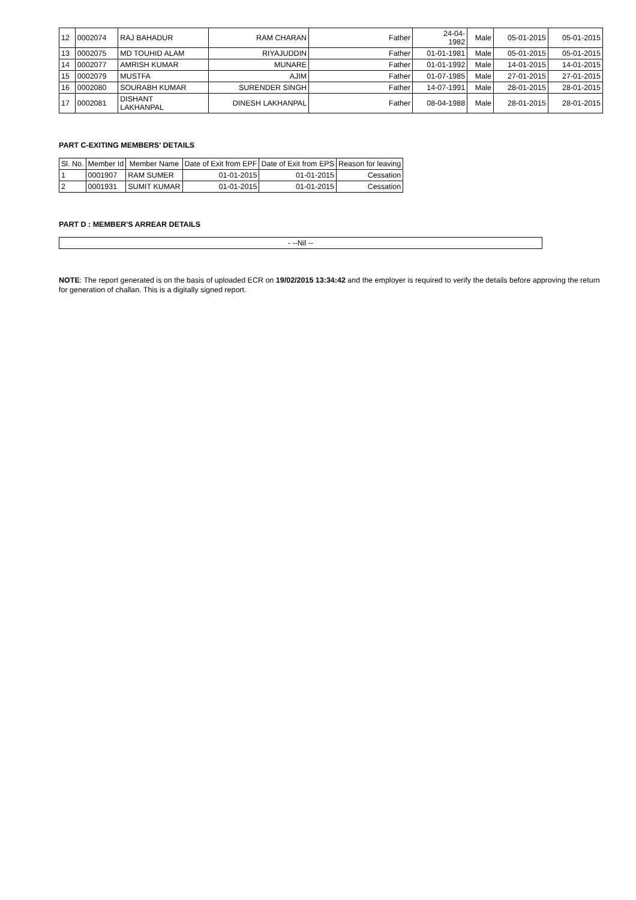| 12 | 0002074 | RAJ BAHADUR | RAM CHARAN | Father | 24-04- 1982 | Male | 05-01-2015 | 05-01-2015 |
| 13 | 0002075 | MD TOUHID ALAM | RIYAJUDDIN | Father | 01-01-1981 | Male | 05-01-2015 | 05-01-2015 |
| 14 | 0002077 | AMRISH KUMAR | MUNARE | Father | 01-01-1992 | Male | 14-01-2015 | 14-01-2015 |
| 15 | 0002079 | MUSTFA | AJIM | Father | 01-07-1985 | Male | 27-01-2015 | 27-01-2015 |
| 16 | 0002080 | SOURABH KUMAR | SURENDER SINGH | Father | 14-07-1991 | Male | 28-01-2015 | 28-01-2015 |
| 17 | 0002081 | DISHANT LAKHANPAL | DINESH LAKHANPAL | Father | 08-04-1988 | Male | 28-01-2015 | 28-01-2015 |
PART C-EXITING MEMBERS' DETAILS
| Sl. No. | Member Id | Member Name | Date of Exit from EPF | Date of Exit from EPS | Reason for leaving |
| --- | --- | --- | --- | --- | --- |
| 1 | 0001907 | RAM SUMER | 01-01-2015 | 01-01-2015 | Cessation |
| 2 | 0001931 | SUMIT KUMAR | 01-01-2015 | 01-01-2015 | Cessation |
PART D : MEMBER'S ARREAR DETAILS
- --Nil --
NOTE: The report generated is on the basis of uploaded ECR on 19/02/2015 13:34:42 and the employer is required to verify the details before approving the return for generation of challan. This is a digitally signed report.